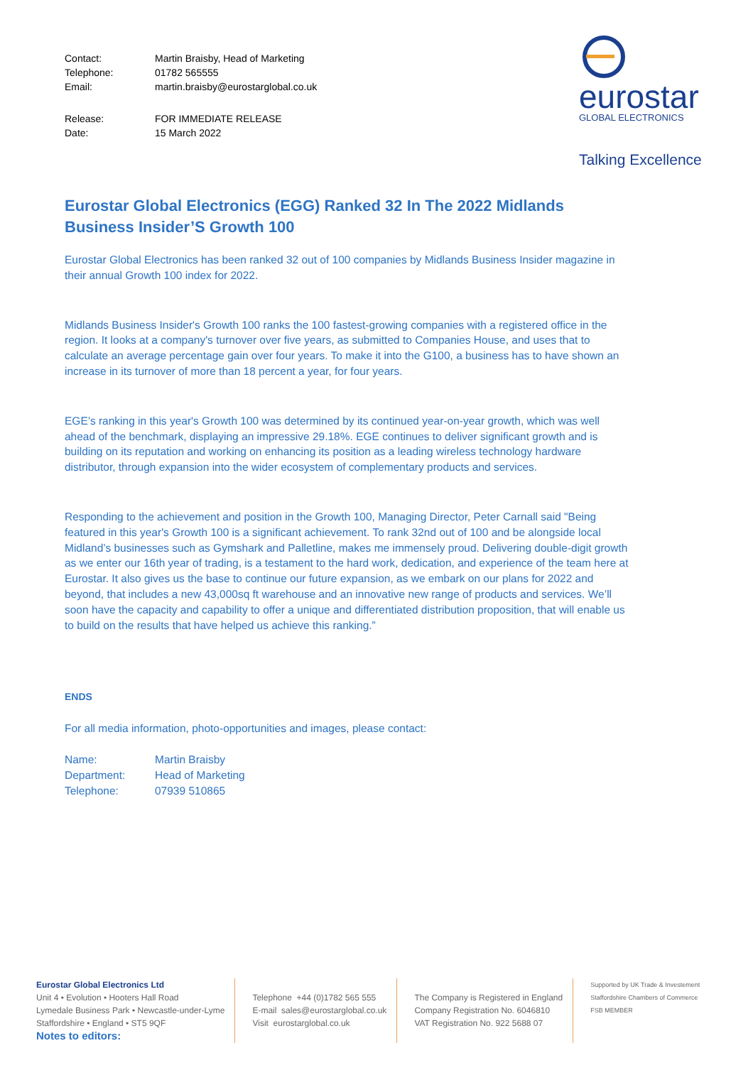eurostar
GLOBAL ELECTRONICS
Talking Excellence
Contact: Martin Braisby, Head of Marketing Telephone: 01782 565555 Email: martin.braisby@eurostarglobal.co.uk
Release: FOR IMMEDIATE RELEASE Date: 15 March 2022
Eurostar Global Electronics (EGG) Ranked 32 In The 2022 Midlands Business Insider’S Growth 100
Eurostar Global Electronics has been ranked 32 out of 100 companies by Midlands Business Insider magazine in their annual Growth 100 index for 2022.
Midlands Business Insider's Growth 100 ranks the 100 fastest-growing companies with a registered office in the region. It looks at a company's turnover over five years, as submitted to Companies House, and uses that to calculate an average percentage gain over four years. To make it into the G100, a business has to have shown an increase in its turnover of more than 18 percent a year, for four years.
EGE’s ranking in this year's Growth 100 was determined by its continued year-on-year growth, which was well ahead of the benchmark, displaying an impressive 29.18%. EGE continues to deliver significant growth and is building on its reputation and working on enhancing its position as a leading wireless technology hardware distributor, through expansion into the wider ecosystem of complementary products and services.
Responding to the achievement and position in the Growth 100, Managing Director, Peter Carnall said "Being featured in this year's Growth 100 is a significant achievement. To rank 32nd out of 100 and be alongside local Midland’s businesses such as Gymshark and Palletline, makes me immensely proud. Delivering double-digit growth as we enter our 16th year of trading, is a testament to the hard work, dedication, and experience of the team here at Eurostar. It also gives us the base to continue our future expansion, as we embark on our plans for 2022 and beyond, that includes a new 43,000sq ft warehouse and an innovative new range of products and services. We’ll soon have the capacity and capability to offer a unique and differentiated distribution proposition, that will enable us to build on the results that have helped us achieve this ranking.”
ENDS
For all media information, photo-opportunities and images, please contact:
Name: Martin Braisby Department: Head of Marketing Telephone: 07939 510865
Eurostar Global Electronics Ltd
Unit 4 • Evolution • Hooters Hall Road
Lymedale Business Park • Newcastle-under-Lyme
Staffordshire • England • ST5 9QF
Notes to editors:
Telephone +44 (0)1782 565 555
E-mail sales@eurostarglobal.co.uk
Visit eurostarglobal.co.uk
The Company is Registered in England
Company Registration No. 6046810
VAT Registration No. 922 5688 07
Supported by UK Trade & Investement
Staffordshire Chambers of Commerce
FSB MEMBER